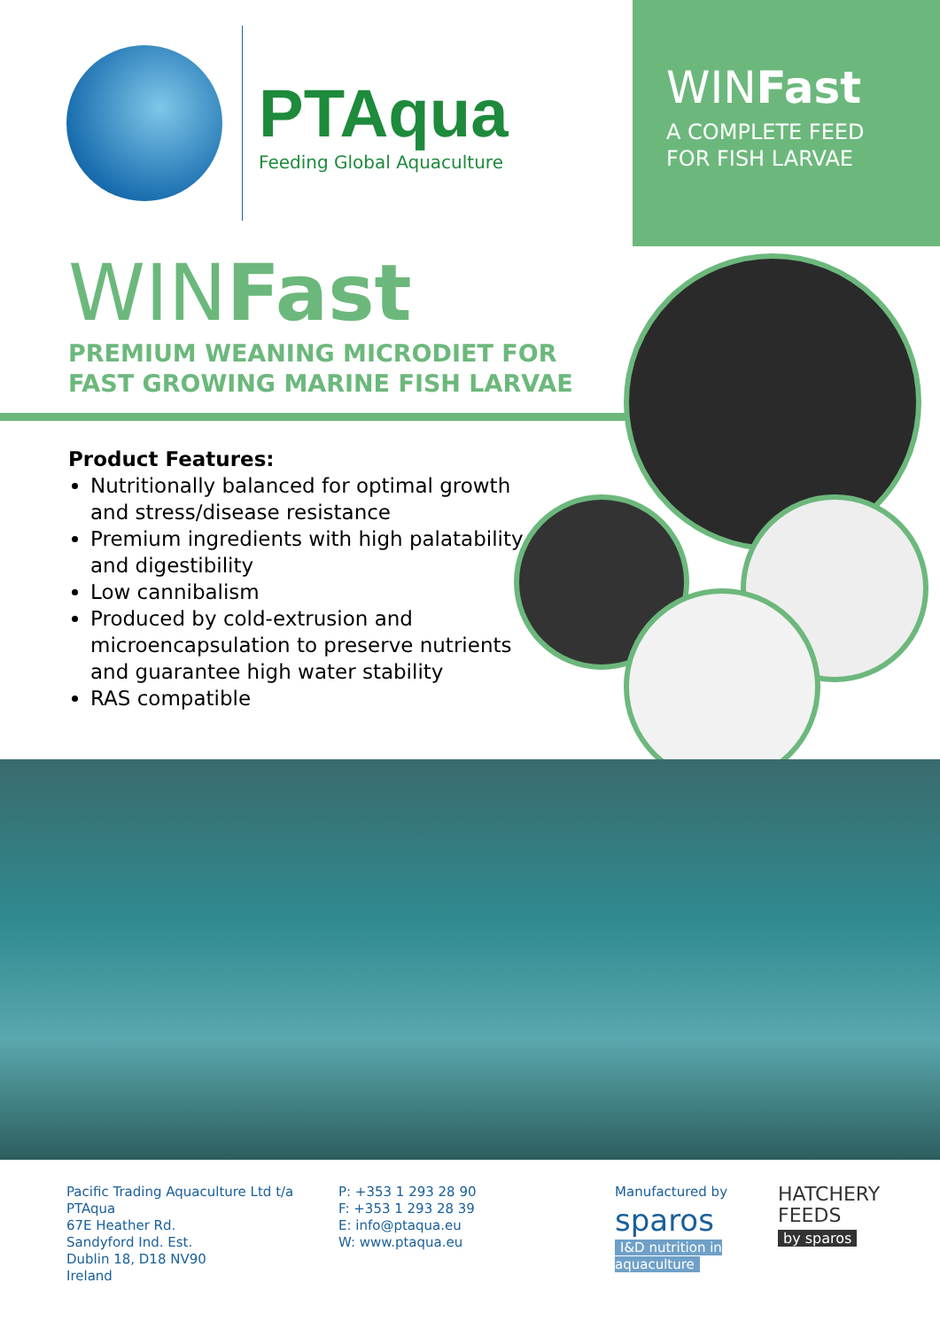PTAqua
Feeding Global Aquaculture
WINFast
A COMPLETE FEED
FOR FISH LARVAE
WINFast
PREMIUM WEANING MICRODIET FOR
FAST GROWING MARINE FISH LARVAE
Product Features:
Nutritionally balanced for optimal growth and stress/disease resistance
Premium ingredients with high palatability and digestibility
Low cannibalism
Produced by cold-extrusion and microencapsulation to preserve nutrients and guarantee high water stability
RAS compatible
Pacific Trading Aquaculture Ltd t/a PTAqua
67E Heather Rd.
Sandyford Ind. Est.
Dublin 18, D18 NV90
Ireland
P: +353 1 293 28 90
F: +353 1 293 28 39
E: info@ptaqua.eu
W: www.ptaqua.eu
Manufactured by
sparos
I&D nutrition in aquaculture
HATCHERY
FEEDS
by sparos